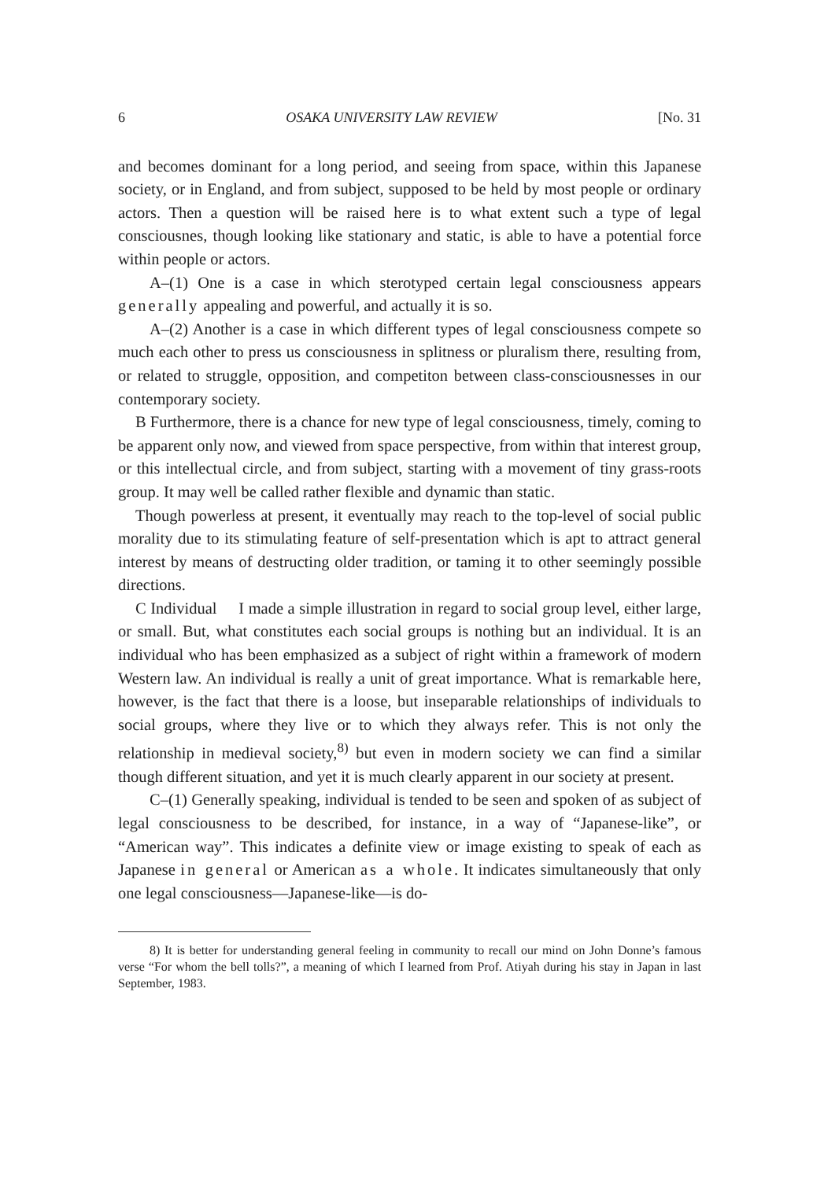6 OSAKA UNIVERSITY LAW REVIEW [No. 31
and becomes dominant for a long period, and seeing from space, within this Japanese society, or in England, and from subject, supposed to be held by most people or ordinary actors. Then a question will be raised here is to what extent such a type of legal consciousnes, though looking like stationary and static, is able to have a potential force within people or actors.
A–(1) One is a case in which sterotyped certain legal consciousness appears generally appealing and powerful, and actually it is so.
A–(2) Another is a case in which different types of legal consciousness compete so much each other to press us consciousness in splitness or pluralism there, resulting from, or related to struggle, opposition, and competiton between class-consciousnesses in our contemporary society.
B Furthermore, there is a chance for new type of legal consciousness, timely, coming to be apparent only now, and viewed from space perspective, from within that interest group, or this intellectual circle, and from subject, starting with a movement of tiny grass-roots group. It may well be called rather flexible and dynamic than static.
Though powerless at present, it eventually may reach to the top-level of social public morality due to its stimulating feature of self-presentation which is apt to attract general interest by means of destructing older tradition, or taming it to other seemingly possible directions.
C Individual I made a simple illustration in regard to social group level, either large, or small. But, what constitutes each social groups is nothing but an individual. It is an individual who has been emphasized as a subject of right within a framework of modern Western law. An individual is really a unit of great importance. What is remarkable here, however, is the fact that there is a loose, but inseparable relationships of individuals to social groups, where they live or to which they always refer. This is not only the relationship in medieval society,<sup>8)</sup> but even in modern society we can find a similar though different situation, and yet it is much clearly apparent in our society at present.
C–(1) Generally speaking, individual is tended to be seen and spoken of as subject of legal consciousness to be described, for instance, in a way of “Japanese-like”, or “American way”. This indicates a definite view or image existing to speak of each as Japanese in general or American as a whole. It indicates simultaneously that only one legal consciousness—Japanese-like—is do-
8) It is better for understanding general feeling in community to recall our mind on John Donne’s famous verse “For whom the bell tolls?”, a meaning of which I learned from Prof. Atiyah during his stay in Japan in last September, 1983.